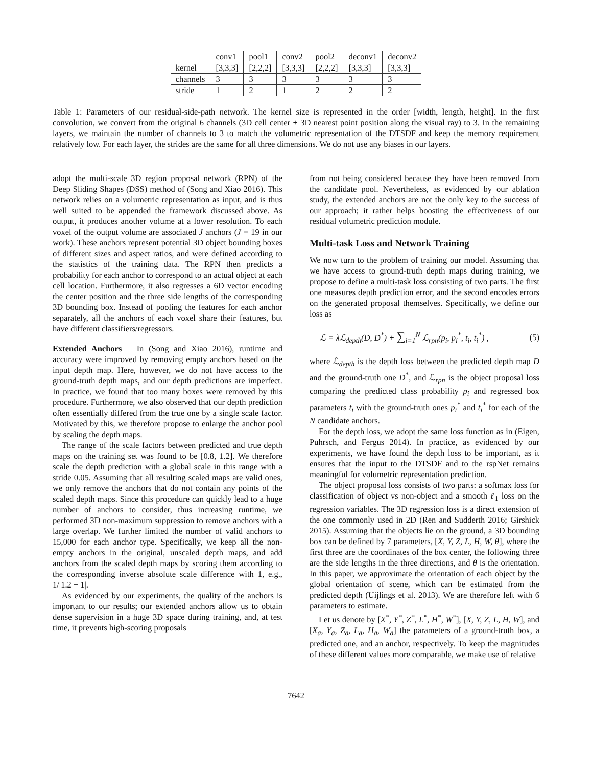| | conv1 | pool1 | conv2 | pool2 | deconv1 | deconv2 |
| kernel | [3,3,3] | [2,2,2] | [3,3,3] | [2,2,2] | [3,3,3] | [3,3,3] |
| channels | 3 | 3 | 3 | 3 | 3 | 3 |
| stride | 1 | 2 | 1 | 2 | 2 | 2 |
Table 1: Parameters of our residual-side-path network. The kernel size is represented in the order [width, length, height]. In the first convolution, we convert from the original 6 channels (3D cell center + 3D nearest point position along the visual ray) to 3. In the remaining layers, we maintain the number of channels to 3 to match the volumetric representation of the DTSDF and keep the memory requirement relatively low. For each layer, the strides are the same for all three dimensions. We do not use any biases in our layers.
adopt the multi-scale 3D region proposal network (RPN) of the Deep Sliding Shapes (DSS) method of (Song and Xiao 2016). This network relies on a volumetric representation as input, and is thus well suited to be appended the framework discussed above. As output, it produces another volume at a lower resolution. To each voxel of the output volume are associated J anchors (J = 19 in our work). These anchors represent potential 3D object bounding boxes of different sizes and aspect ratios, and were defined according to the statistics of the training data. The RPN then predicts a probability for each anchor to correspond to an actual object at each cell location. Furthermore, it also regresses a 6D vector encoding the center position and the three side lengths of the corresponding 3D bounding box. Instead of pooling the features for each anchor separately, all the anchors of each voxel share their features, but have different classifiers/regressors.
Extended Anchors In (Song and Xiao 2016), runtime and accuracy were improved by removing empty anchors based on the input depth map. Here, however, we do not have access to the ground-truth depth maps, and our depth predictions are imperfect. In practice, we found that too many boxes were removed by this procedure. Furthermore, we also observed that our depth prediction often essentially differed from the true one by a single scale factor. Motivated by this, we therefore propose to enlarge the anchor pool by scaling the depth maps.
The range of the scale factors between predicted and true depth maps on the training set was found to be [0.8, 1.2]. We therefore scale the depth prediction with a global scale in this range with a stride 0.05. Assuming that all resulting scaled maps are valid ones, we only remove the anchors that do not contain any points of the scaled depth maps. Since this procedure can quickly lead to a huge number of anchors to consider, thus increasing runtime, we performed 3D non-maximum suppression to remove anchors with a large overlap. We further limited the number of valid anchors to 15,000 for each anchor type. Specifically, we keep all the non-empty anchors in the original, unscaled depth maps, and add anchors from the scaled depth maps by scoring them according to the corresponding inverse absolute scale difference with 1, e.g., 1/|1.2 − 1|.
As evidenced by our experiments, the quality of the anchors is important to our results; our extended anchors allow us to obtain dense supervision in a huge 3D space during training, and, at test time, it prevents high-scoring proposals
from not being considered because they have been removed from the candidate pool. Nevertheless, as evidenced by our ablation study, the extended anchors are not the only key to the success of our approach; it rather helps boosting the effectiveness of our residual volumetric prediction module.
Multi-task Loss and Network Training
We now turn to the problem of training our model. Assuming that we have access to ground-truth depth maps during training, we propose to define a multi-task loss consisting of two parts. The first one measures depth prediction error, and the second encodes errors on the generated proposal themselves. Specifically, we define our loss as
ℒ = λℒ<sub>depth</sub>(D, D<sup>*</sup>) + ∑<sub>i=1</sub><sup>N</sup> ℒ<sub>rpn</sub>(p<sub>i</sub>, p<sub>i</sub><sup>*</sup>, t<sub>i</sub>, t<sub>i</sub><sup>*</sup>) , (5)
where ℒ<sub>depth</sub> is the depth loss between the predicted depth map D and the ground-truth one D<sup>*</sup>, and ℒ<sub>rpn</sub> is the object proposal loss comparing the predicted class probability p<sub>i</sub> and regressed box parameters t<sub>i</sub> with the ground-truth ones p<sub>i</sub><sup>*</sup> and t<sub>i</sub><sup>*</sup> for each of the N candidate anchors.
For the depth loss, we adopt the same loss function as in (Eigen, Puhrsch, and Fergus 2014). In practice, as evidenced by our experiments, we have found the depth loss to be important, as it ensures that the input to the DTSDF and to the rspNet remains meaningful for volumetric representation prediction.
The object proposal loss consists of two parts: a softmax loss for classification of object vs non-object and a smooth ℓ<sub>1</sub> loss on the regression variables. The 3D regression loss is a direct extension of the one commonly used in 2D (Ren and Sudderth 2016; Girshick 2015). Assuming that the objects lie on the ground, a 3D bounding box can be defined by 7 parameters, [X, Y, Z, L, H, W, θ], where the first three are the coordinates of the box center, the following three are the side lengths in the three directions, and θ is the orientation. In this paper, we approximate the orientation of each object by the global orientation of scene, which can be estimated from the predicted depth (Uijlings et al. 2013). We are therefore left with 6 parameters to estimate.
Let us denote by [X<sup>*</sup>, Y<sup>*</sup>, Z<sup>*</sup>, L<sup>*</sup>, H<sup>*</sup>, W<sup>*</sup>], [X, Y, Z, L, H, W], and [X<sub>a</sub>, Y<sub>a</sub>, Z<sub>a</sub>, L<sub>a</sub>, H<sub>a</sub>, W<sub>a</sub>] the parameters of a ground-truth box, a predicted one, and an anchor, respectively. To keep the magnitudes of these different values more comparable, we make use of relative
7642